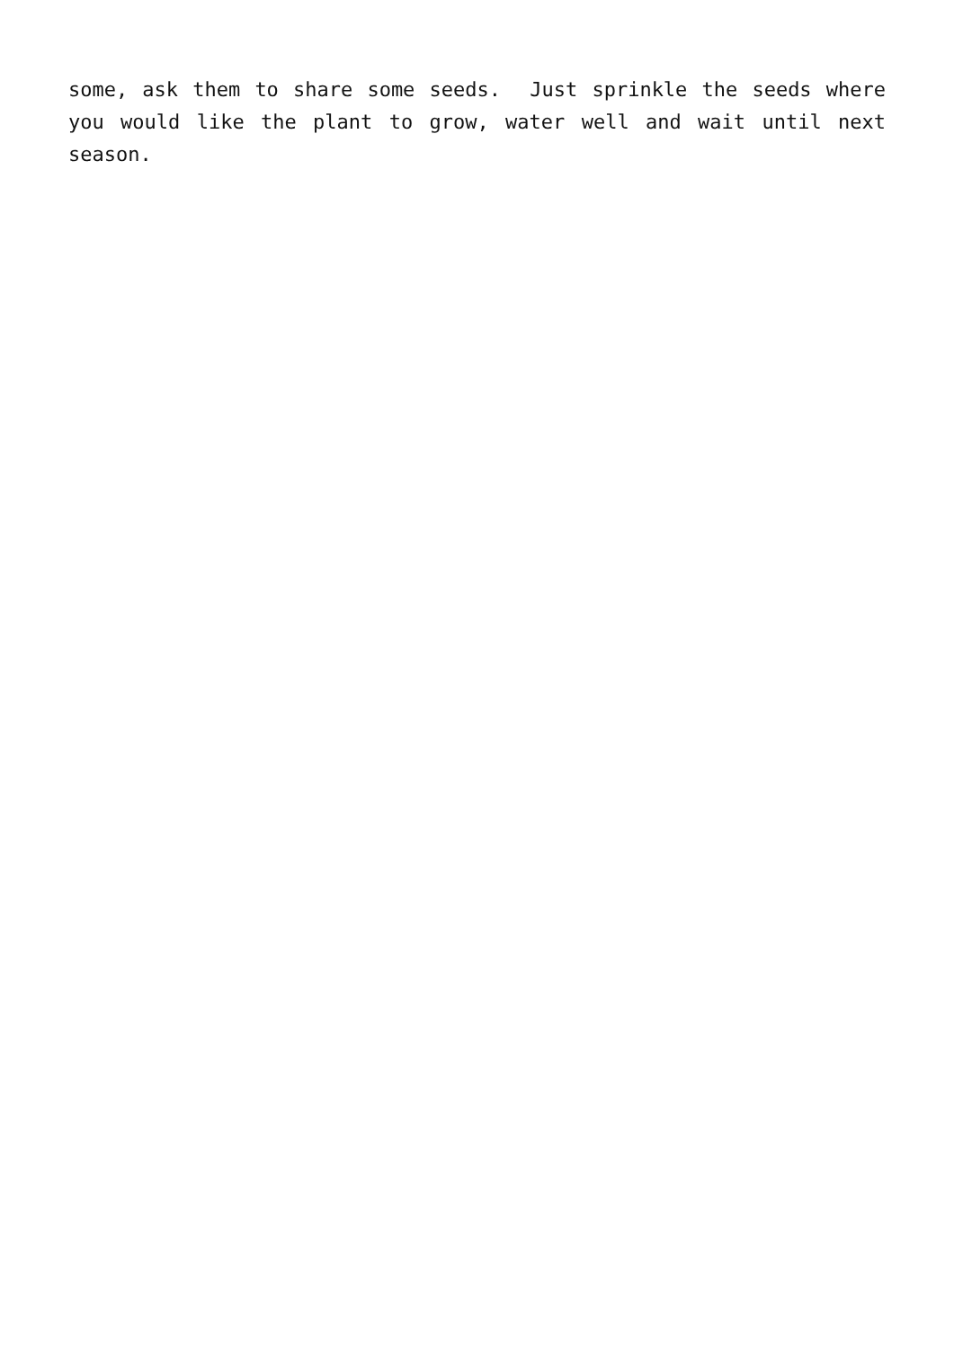some, ask them to share some seeds. Just sprinkle the seeds where you would like the plant to grow, water well and wait until next season.